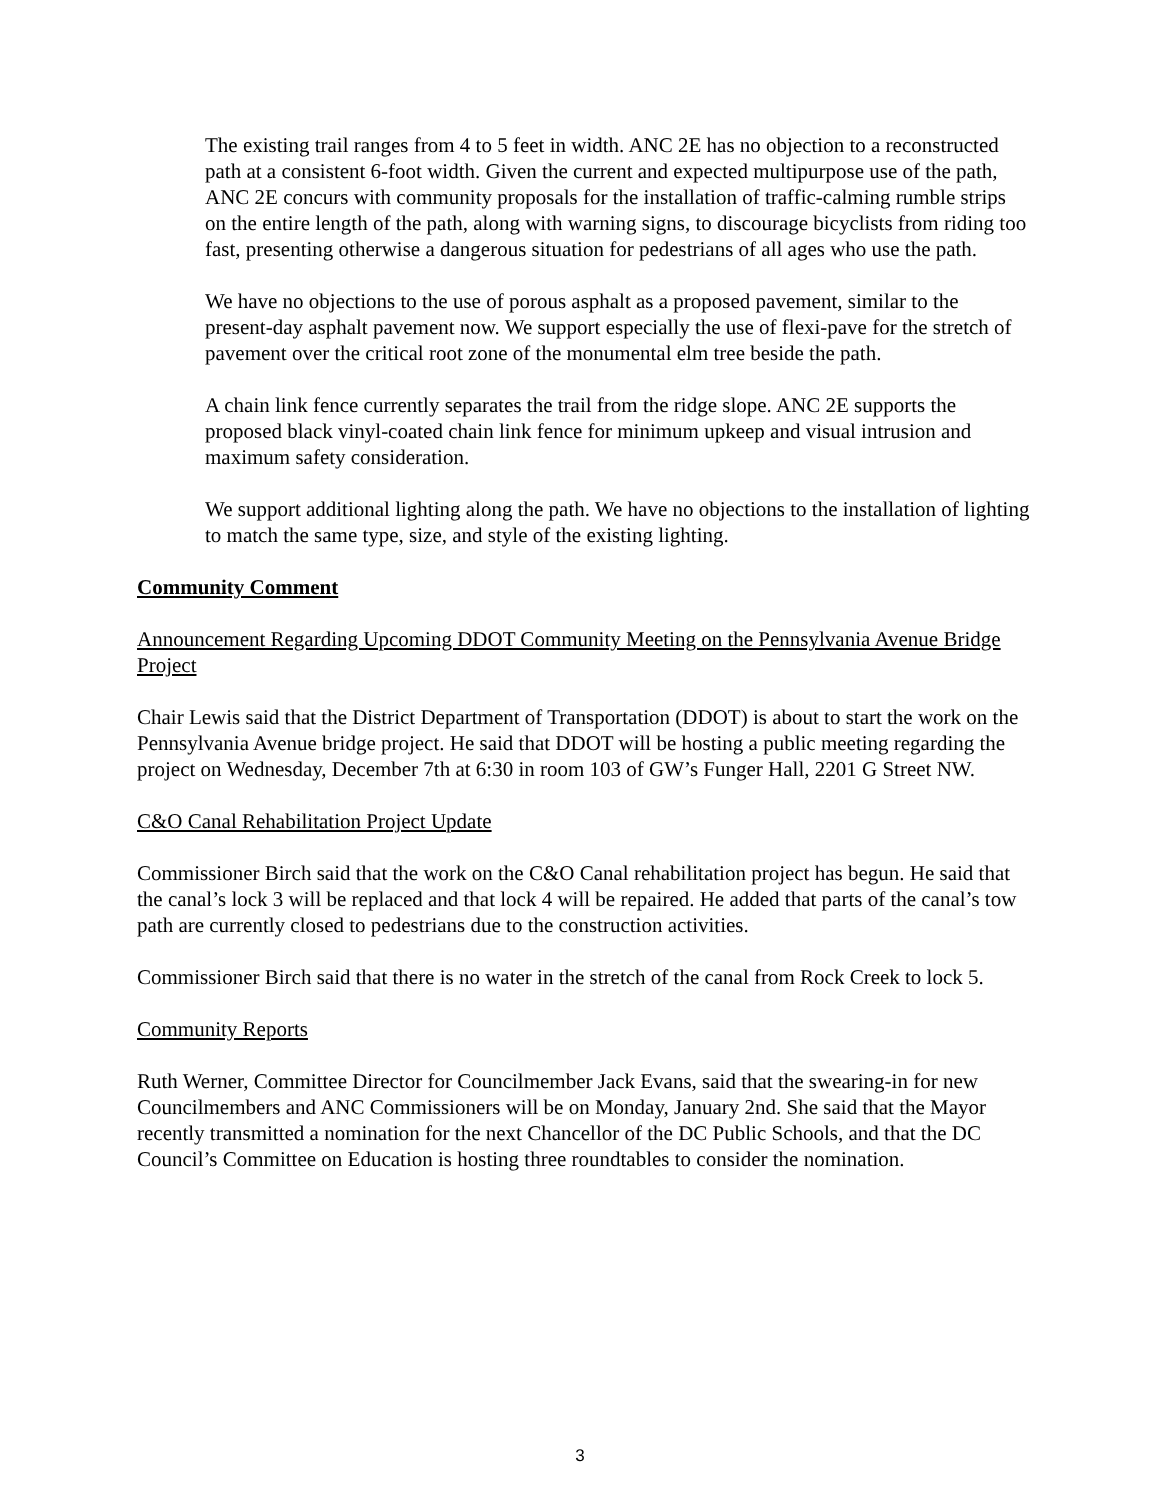The existing trail ranges from 4 to 5 feet in width. ANC 2E has no objection to a reconstructed path at a consistent 6-foot width. Given the current and expected multipurpose use of the path, ANC 2E concurs with community proposals for the installation of traffic-calming rumble strips on the entire length of the path, along with warning signs, to discourage bicyclists from riding too fast, presenting otherwise a dangerous situation for pedestrians of all ages who use the path.
We have no objections to the use of porous asphalt as a proposed pavement, similar to the present-day asphalt pavement now. We support especially the use of flexi-pave for the stretch of pavement over the critical root zone of the monumental elm tree beside the path.
A chain link fence currently separates the trail from the ridge slope. ANC 2E supports the proposed black vinyl-coated chain link fence for minimum upkeep and visual intrusion and maximum safety consideration.
We support additional lighting along the path. We have no objections to the installation of lighting to match the same type, size, and style of the existing lighting.
Community Comment
Announcement Regarding Upcoming DDOT Community Meeting on the Pennsylvania Avenue Bridge Project
Chair Lewis said that the District Department of Transportation (DDOT) is about to start the work on the Pennsylvania Avenue bridge project. He said that DDOT will be hosting a public meeting regarding the project on Wednesday, December 7th at 6:30 in room 103 of GW’s Funger Hall, 2201 G Street NW.
C&O Canal Rehabilitation Project Update
Commissioner Birch said that the work on the C&O Canal rehabilitation project has begun. He said that the canal’s lock 3 will be replaced and that lock 4 will be repaired. He added that parts of the canal’s tow path are currently closed to pedestrians due to the construction activities.
Commissioner Birch said that there is no water in the stretch of the canal from Rock Creek to lock 5.
Community Reports
Ruth Werner, Committee Director for Councilmember Jack Evans, said that the swearing-in for new Councilmembers and ANC Commissioners will be on Monday, January 2nd. She said that the Mayor recently transmitted a nomination for the next Chancellor of the DC Public Schools, and that the DC Council’s Committee on Education is hosting three roundtables to consider the nomination.
3